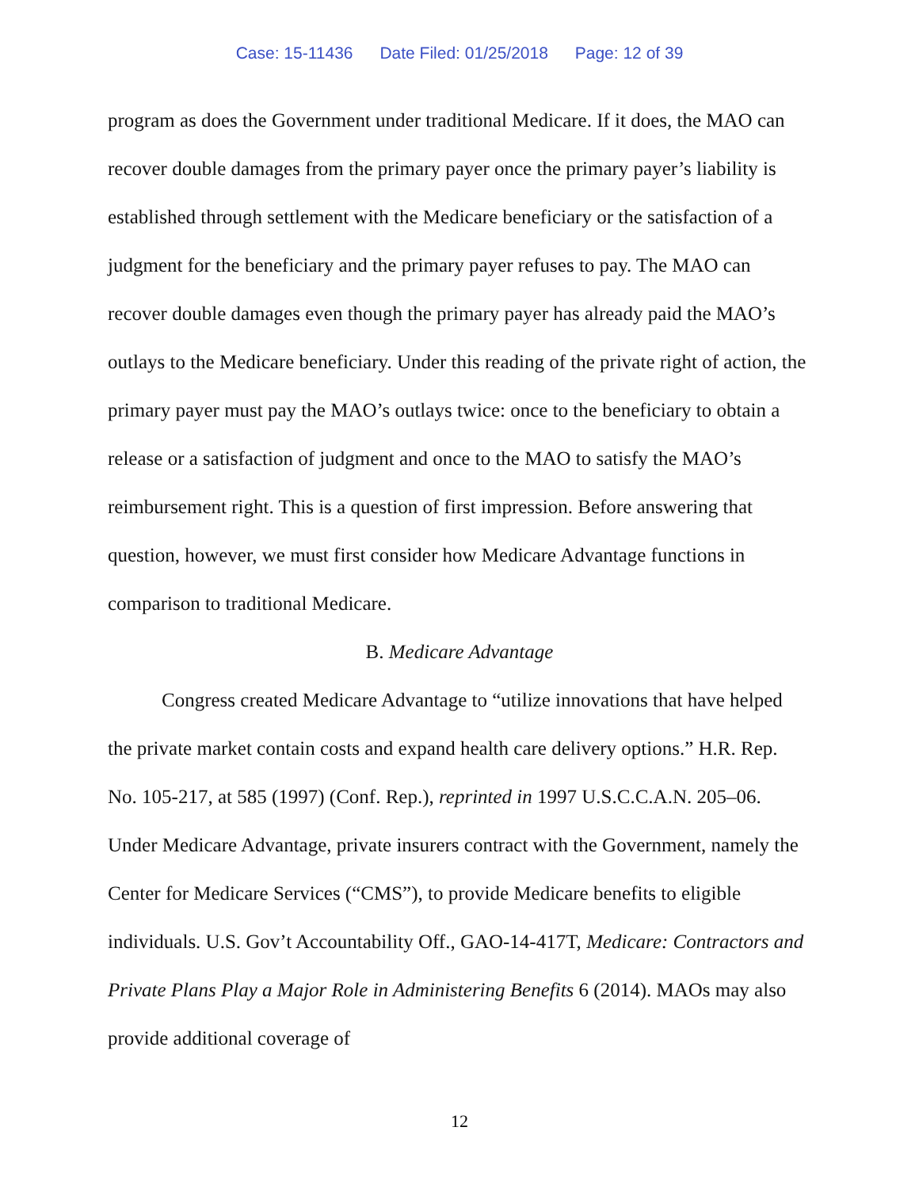Case: 15-11436 Date Filed: 01/25/2018 Page: 12 of 39
program as does the Government under traditional Medicare. If it does, the MAO can recover double damages from the primary payer once the primary payer’s liability is established through settlement with the Medicare beneficiary or the satisfaction of a judgment for the beneficiary and the primary payer refuses to pay. The MAO can recover double damages even though the primary payer has already paid the MAO’s outlays to the Medicare beneficiary. Under this reading of the private right of action, the primary payer must pay the MAO’s outlays twice: once to the beneficiary to obtain a release or a satisfaction of judgment and once to the MAO to satisfy the MAO’s reimbursement right. This is a question of first impression. Before answering that question, however, we must first consider how Medicare Advantage functions in comparison to traditional Medicare.
B. Medicare Advantage
Congress created Medicare Advantage to “utilize innovations that have helped the private market contain costs and expand health care delivery options.” H.R. Rep. No. 105-217, at 585 (1997) (Conf. Rep.), reprinted in 1997 U.S.C.C.A.N. 205–06. Under Medicare Advantage, private insurers contract with the Government, namely the Center for Medicare Services (“CMS”), to provide Medicare benefits to eligible individuals. U.S. Gov’t Accountability Off., GAO-14-417T, Medicare: Contractors and Private Plans Play a Major Role in Administering Benefits 6 (2014). MAOs may also provide additional coverage of
12